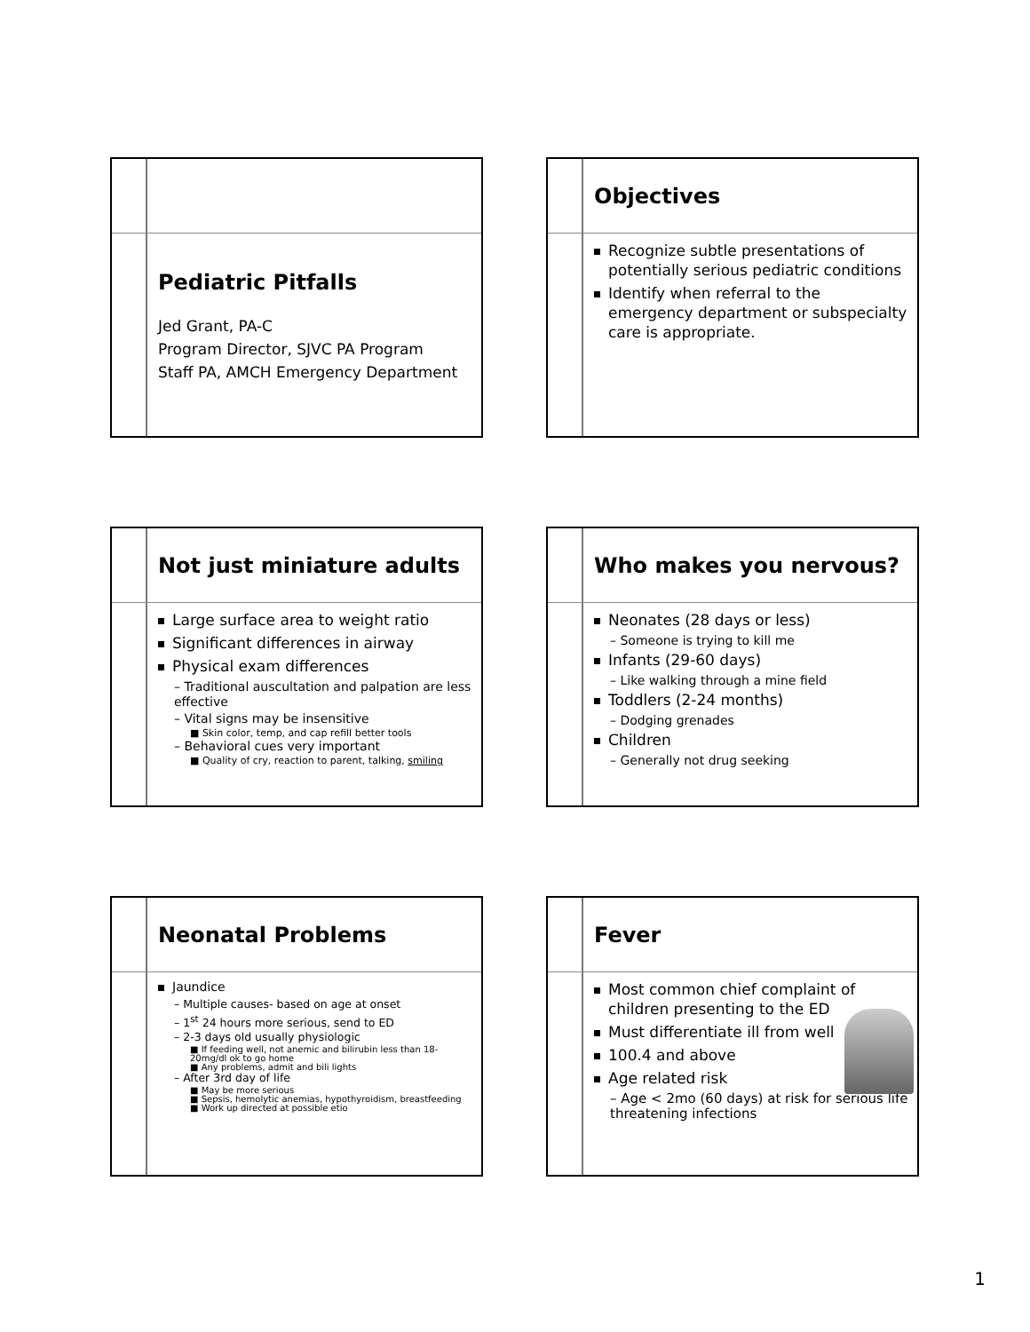Pediatric Pitfalls
Jed Grant, PA-C
Program Director, SJVC PA Program
Staff PA, AMCH Emergency Department
Objectives
Recognize subtle presentations of potentially serious pediatric conditions
Identify when referral to the emergency department or subspecialty care is appropriate.
Not just miniature adults
Large surface area to weight ratio
Significant differences in airway
Physical exam differences
– Traditional auscultation and palpation are less effective
– Vital signs may be insensitive
■ Skin color, temp, and cap refill better tools
– Behavioral cues very important
■ Quality of cry, reaction to parent, talking, smiling
Who makes you nervous?
Neonates (28 days or less)
– Someone is trying to kill me
Infants (29-60 days)
– Like walking through a mine field
Toddlers (2-24 months)
– Dodging grenades
Children
– Generally not drug seeking
Neonatal Problems
Jaundice
– Multiple causes- based on age at onset
– 1<sup>st</sup> 24 hours more serious, send to ED
– 2-3 days old usually physiologic
■ If feeding well, not anemic and bilirubin less than 18-20mg/dl ok to go home
■ Any problems, admit and bili lights
– After 3rd day of life
■ May be more serious
■ Sepsis, hemolytic anemias, hypothyroidism, breastfeeding
■ Work up directed at possible etio
Fever
Most common chief complaint of children presenting to the ED
Must differentiate ill from well
100.4 and above
Age related risk
– Age < 2mo (60 days) at risk for serious life threatening infections
1